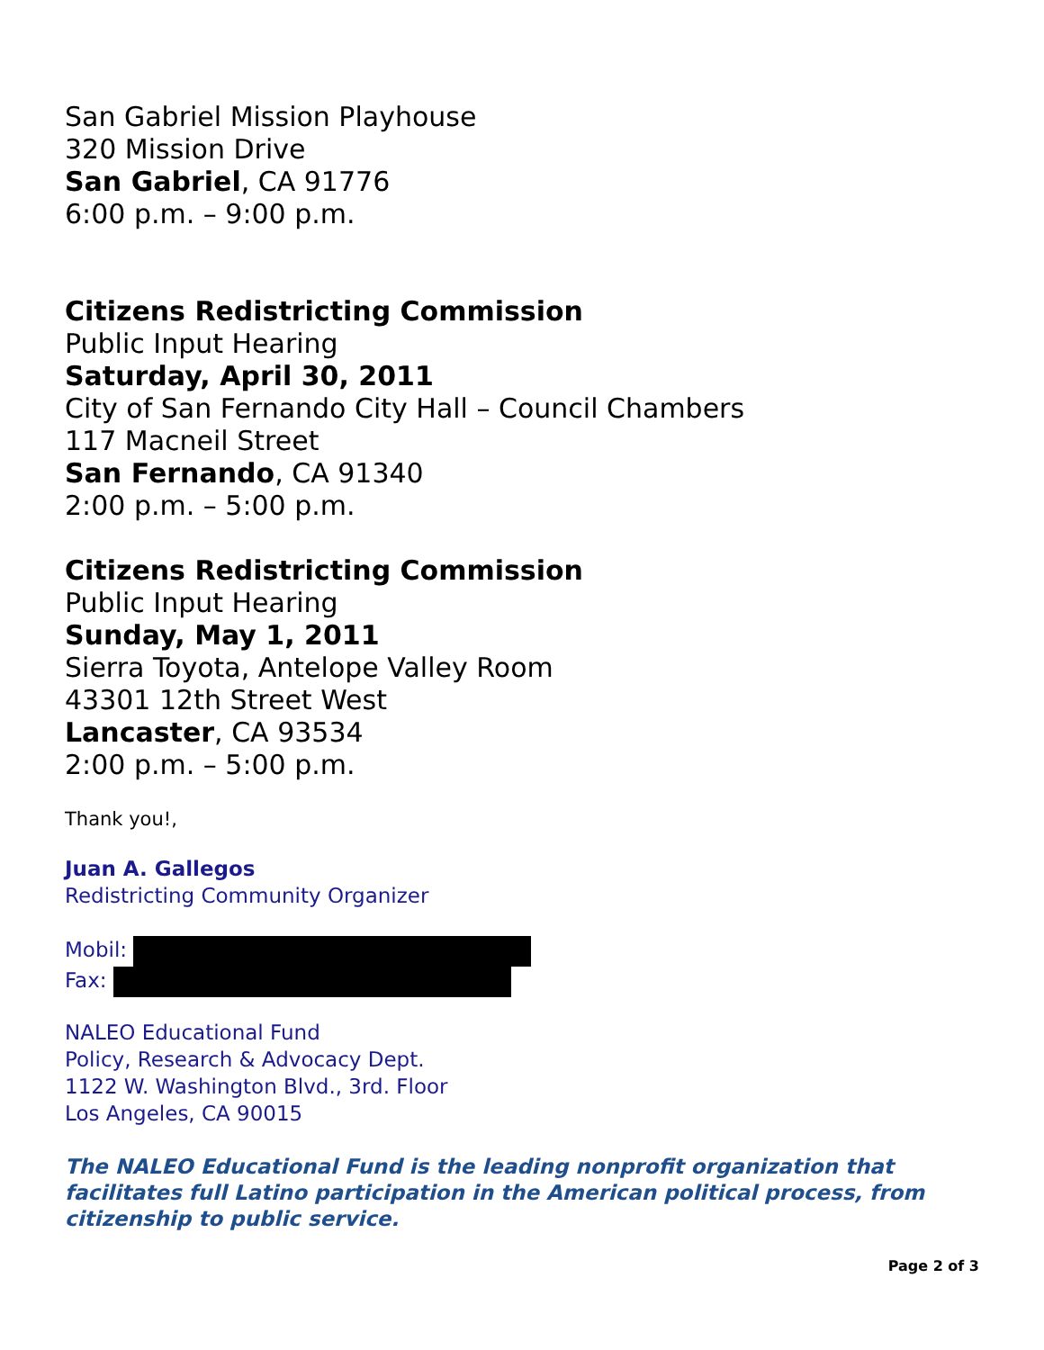San Gabriel Mission Playhouse
320 Mission Drive
San Gabriel, CA 91776
6:00 p.m. – 9:00 p.m.
Citizens Redistricting Commission
Public Input Hearing
Saturday, April 30, 2011
City of San Fernando City Hall – Council Chambers
117 Macneil Street
San Fernando, CA 91340
2:00 p.m. – 5:00 p.m.
Citizens Redistricting Commission
Public Input Hearing
Sunday, May 1, 2011
Sierra Toyota, Antelope Valley Room
43301 12th Street West
Lancaster, CA 93534
2:00 p.m. – 5:00 p.m.
Thank you!,
Juan A. Gallegos
Redistricting Community Organizer
Mobil:
Fax:
NALEO Educational Fund
Policy, Research & Advocacy Dept.
1122 W. Washington Blvd., 3rd. Floor
Los Angeles, CA 90015
The NALEO Educational Fund is the leading nonprofit organization that
facilitates full Latino participation in the American political process, from
citizenship to public service.
Page 2 of 3